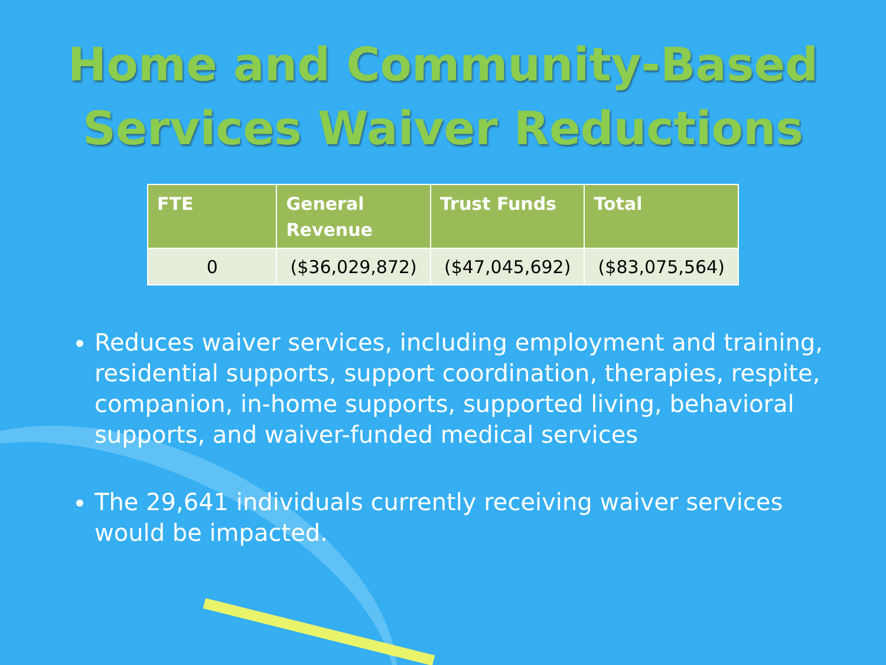Home and Community-Based
Services Waiver Reductions
| FTE | General Revenue | Trust Funds | Total |
| --- | --- | --- | --- |
| 0 | ($36,029,872) | ($47,045,692) | ($83,075,564) |
Reduces waiver services, including employment and training, residential supports, support coordination, therapies, respite, companion, in-home supports, supported living, behavioral supports, and waiver-funded medical services
The 29,641 individuals currently receiving waiver services would be impacted.